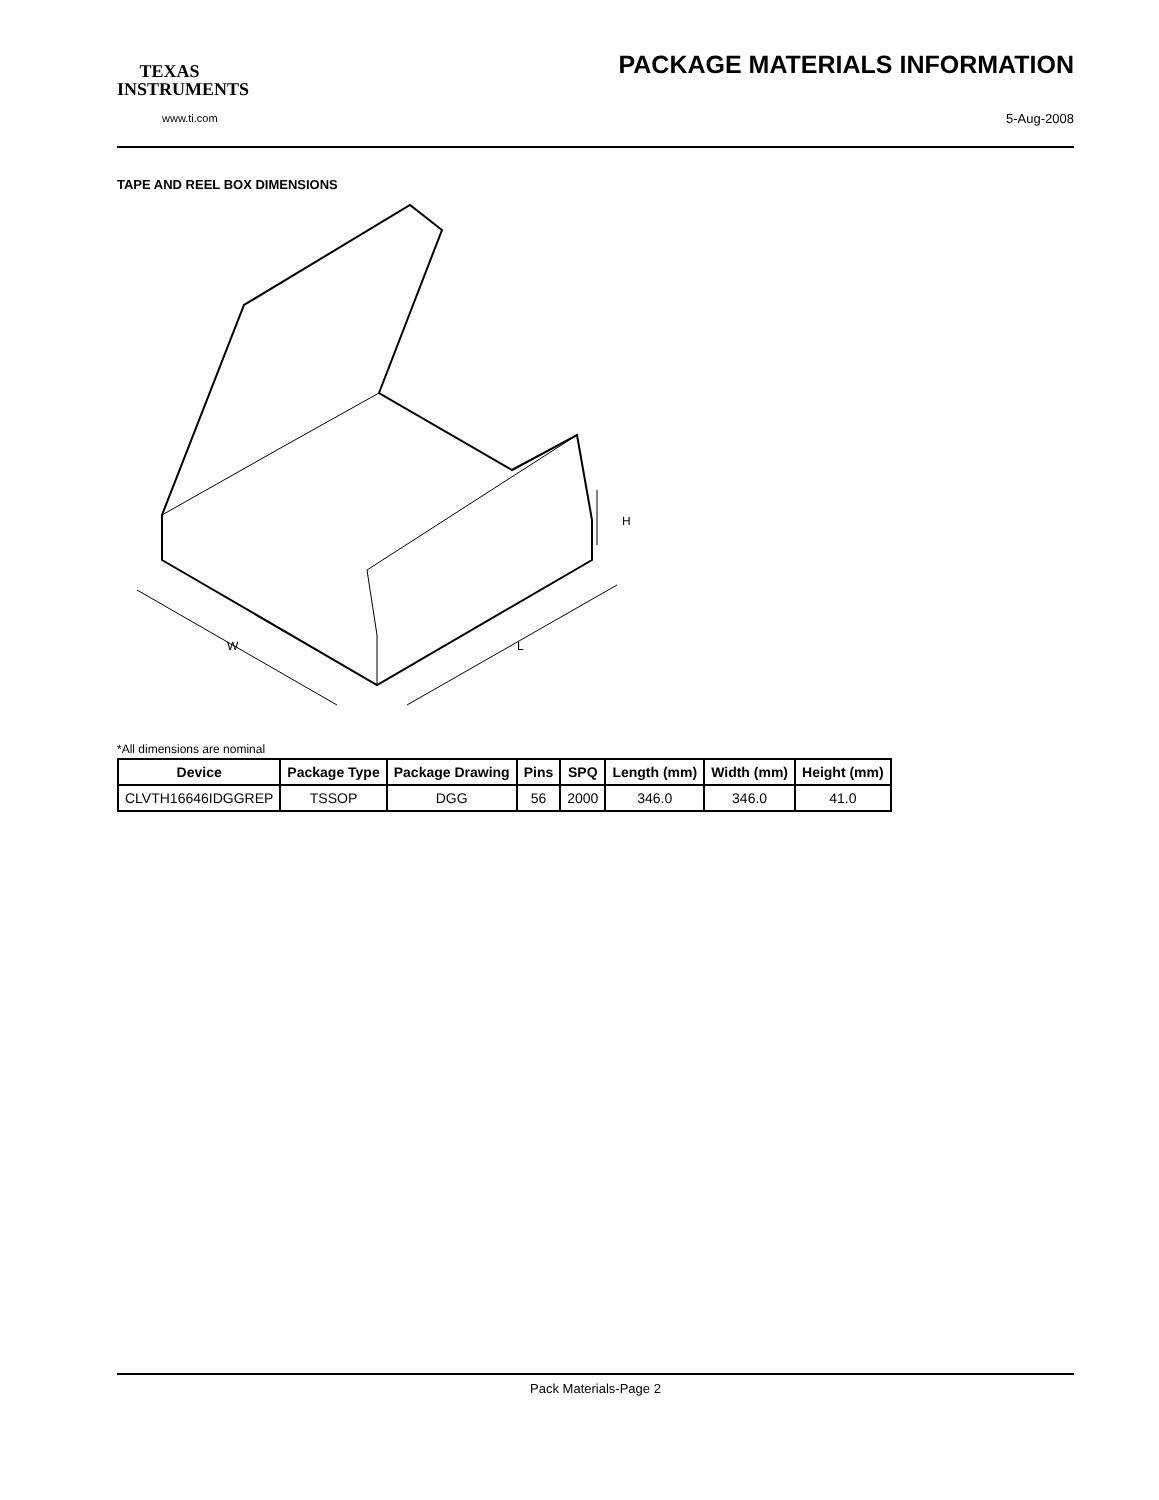TEXAS
INSTRUMENTS
www.ti.com
PACKAGE MATERIALS INFORMATION
5-Aug-2008
TAPE AND REEL BOX DIMENSIONS
W
L
H
*All dimensions are nominal
| Device | Package Type | Package Drawing | Pins | SPQ | Length (mm) | Width (mm) | Height (mm) |
| --- | --- | --- | --- | --- | --- | --- | --- |
| CLVTH16646IDGGREP | TSSOP | DGG | 56 | 2000 | 346.0 | 346.0 | 41.0 |
Pack Materials-Page 2